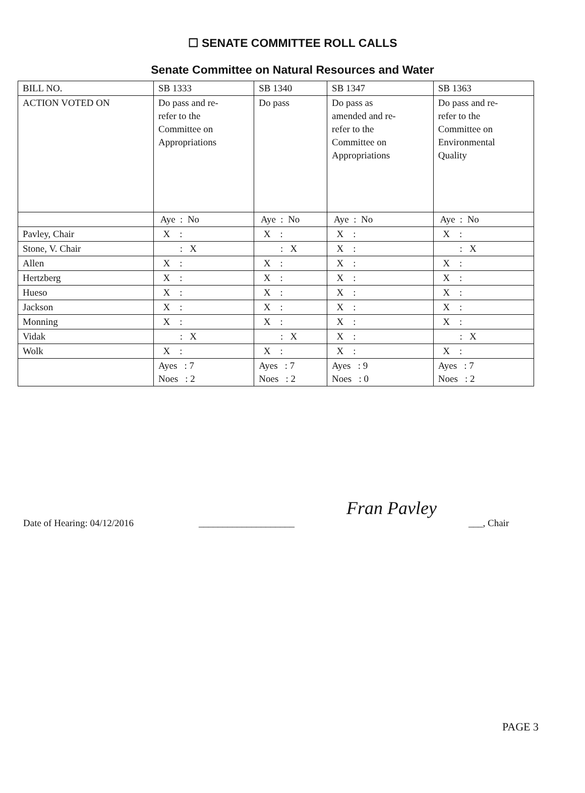☐ SENATE COMMITTEE ROLL CALLS
Senate Committee on Natural Resources and Water
| BILL NO. | SB 1333 | SB 1340 | SB 1347 | SB 1363 |
| ACTION VOTED ON | Do pass and re- refer to the Committee on Appropriations | Do pass | Do pass as amended and re- refer to the Committee on Appropriations | Do pass and re- refer to the Committee on Environmental Quality |
| | Aye : No | Aye : No | Aye : No | Aye : No |
| Pavley, Chair | X : | X : | X : | X : |
| Stone, V. Chair | : X | : X | X : | : X |
| Allen | X : | X : | X : | X : |
| Hertzberg | X : | X : | X : | X : |
| Hueso | X : | X : | X : | X : |
| Jackson | X : | X : | X : | X : |
| Monning | X : | X : | X : | X : |
| Vidak | : X | : X | X : | : X |
| Wolk | X : | X : | X : | X : |
| | Ayes : 7 Noes : 2 | Ayes : 7 Noes : 2 | Ayes : 9 Noes : 0 | Ayes : 7 Noes : 2 |
Date of Hearing: 04/12/2016 ____________________ Fran Pavley ___, Chair
PAGE 3